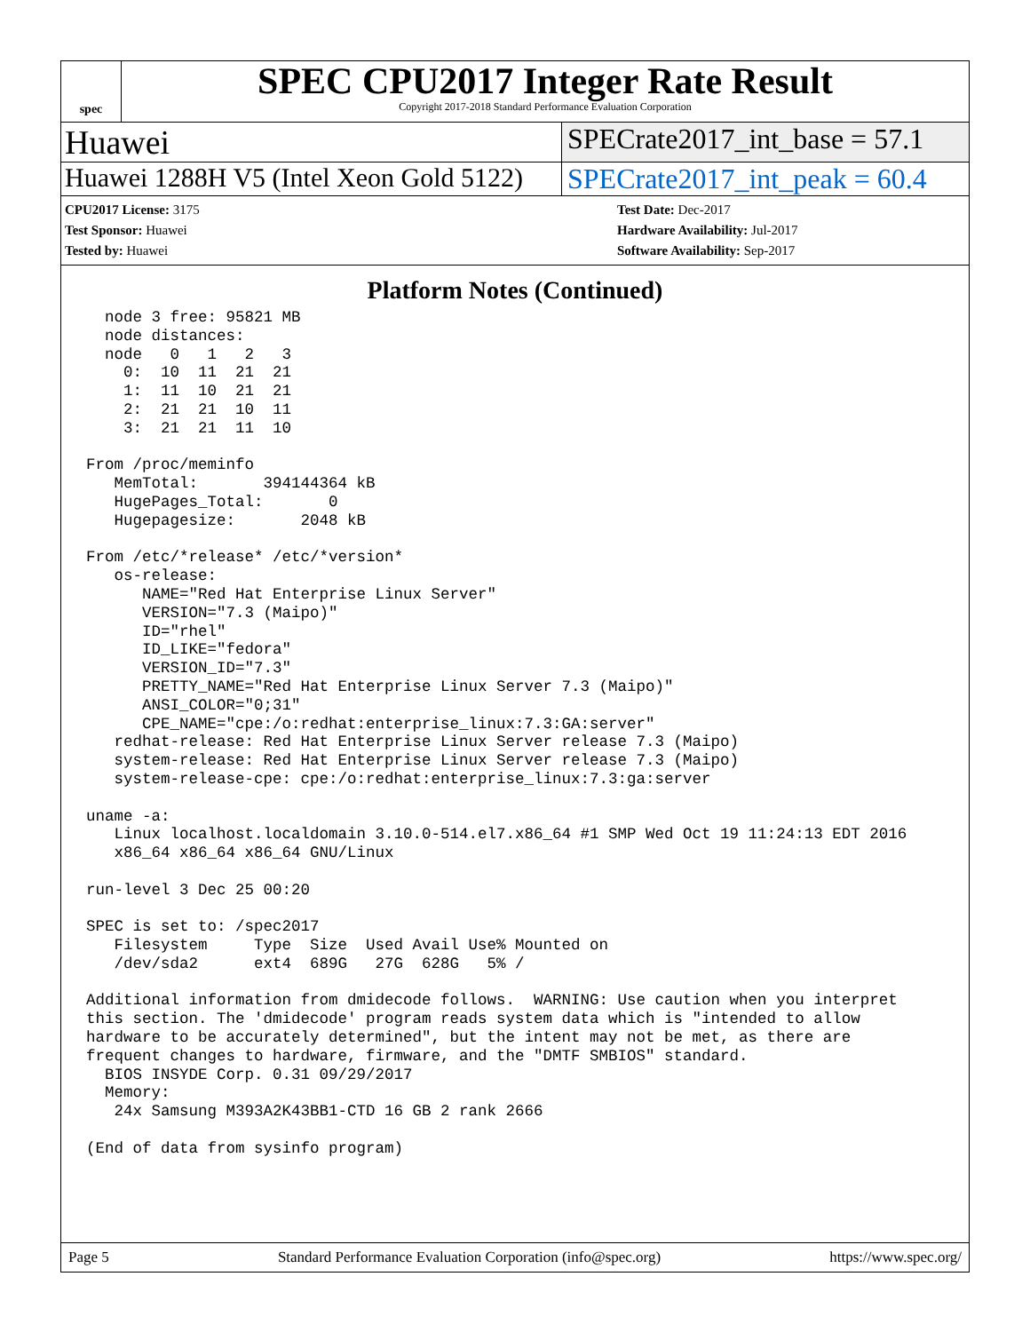spec
SPEC CPU2017 Integer Rate Result
Copyright 2017-2018 Standard Performance Evaluation Corporation
Huawei
SPECrate2017_int_base = 57.1
Huawei 1288H V5 (Intel Xeon Gold 5122)
SPECrate2017_int_peak = 60.4
CPU2017 License: 3175
Test Sponsor: Huawei
Tested by: Huawei
Test Date: Dec-2017
Hardware Availability: Jul-2017
Software Availability: Sep-2017
Platform Notes (Continued)
  node 3 free: 95821 MB
  node distances:
  node   0   1   2   3
    0:  10  11  21  21
    1:  11  10  21  21
    2:  21  21  10  11
    3:  21  21  11  10

From /proc/meminfo
   MemTotal:       394144364 kB
   HugePages_Total:       0
   Hugepagesize:       2048 kB

From /etc/*release* /etc/*version*
   os-release:
      NAME="Red Hat Enterprise Linux Server"
      VERSION="7.3 (Maipo)"
      ID="rhel"
      ID_LIKE="fedora"
      VERSION_ID="7.3"
      PRETTY_NAME="Red Hat Enterprise Linux Server 7.3 (Maipo)"
      ANSI_COLOR="0;31"
      CPE_NAME="cpe:/o:redhat:enterprise_linux:7.3:GA:server"
   redhat-release: Red Hat Enterprise Linux Server release 7.3 (Maipo)
   system-release: Red Hat Enterprise Linux Server release 7.3 (Maipo)
   system-release-cpe: cpe:/o:redhat:enterprise_linux:7.3:ga:server

uname -a:
   Linux localhost.localdomain 3.10.0-514.el7.x86_64 #1 SMP Wed Oct 19 11:24:13 EDT 2016
   x86_64 x86_64 x86_64 GNU/Linux

run-level 3 Dec 25 00:20

SPEC is set to: /spec2017
   Filesystem     Type  Size  Used Avail Use% Mounted on
   /dev/sda2      ext4  689G   27G  628G   5% /

Additional information from dmidecode follows.  WARNING: Use caution when you interpret
this section. The 'dmidecode' program reads system data which is "intended to allow
hardware to be accurately determined", but the intent may not be met, as there are
frequent changes to hardware, firmware, and the "DMTF SMBIOS" standard.
  BIOS INSYDE Corp. 0.31 09/29/2017
  Memory:
   24x Samsung M393A2K43BB1-CTD 16 GB 2 rank 2666

(End of data from sysinfo program)
Page 5 Standard Performance Evaluation Corporation (info@spec.org) https://www.spec.org/